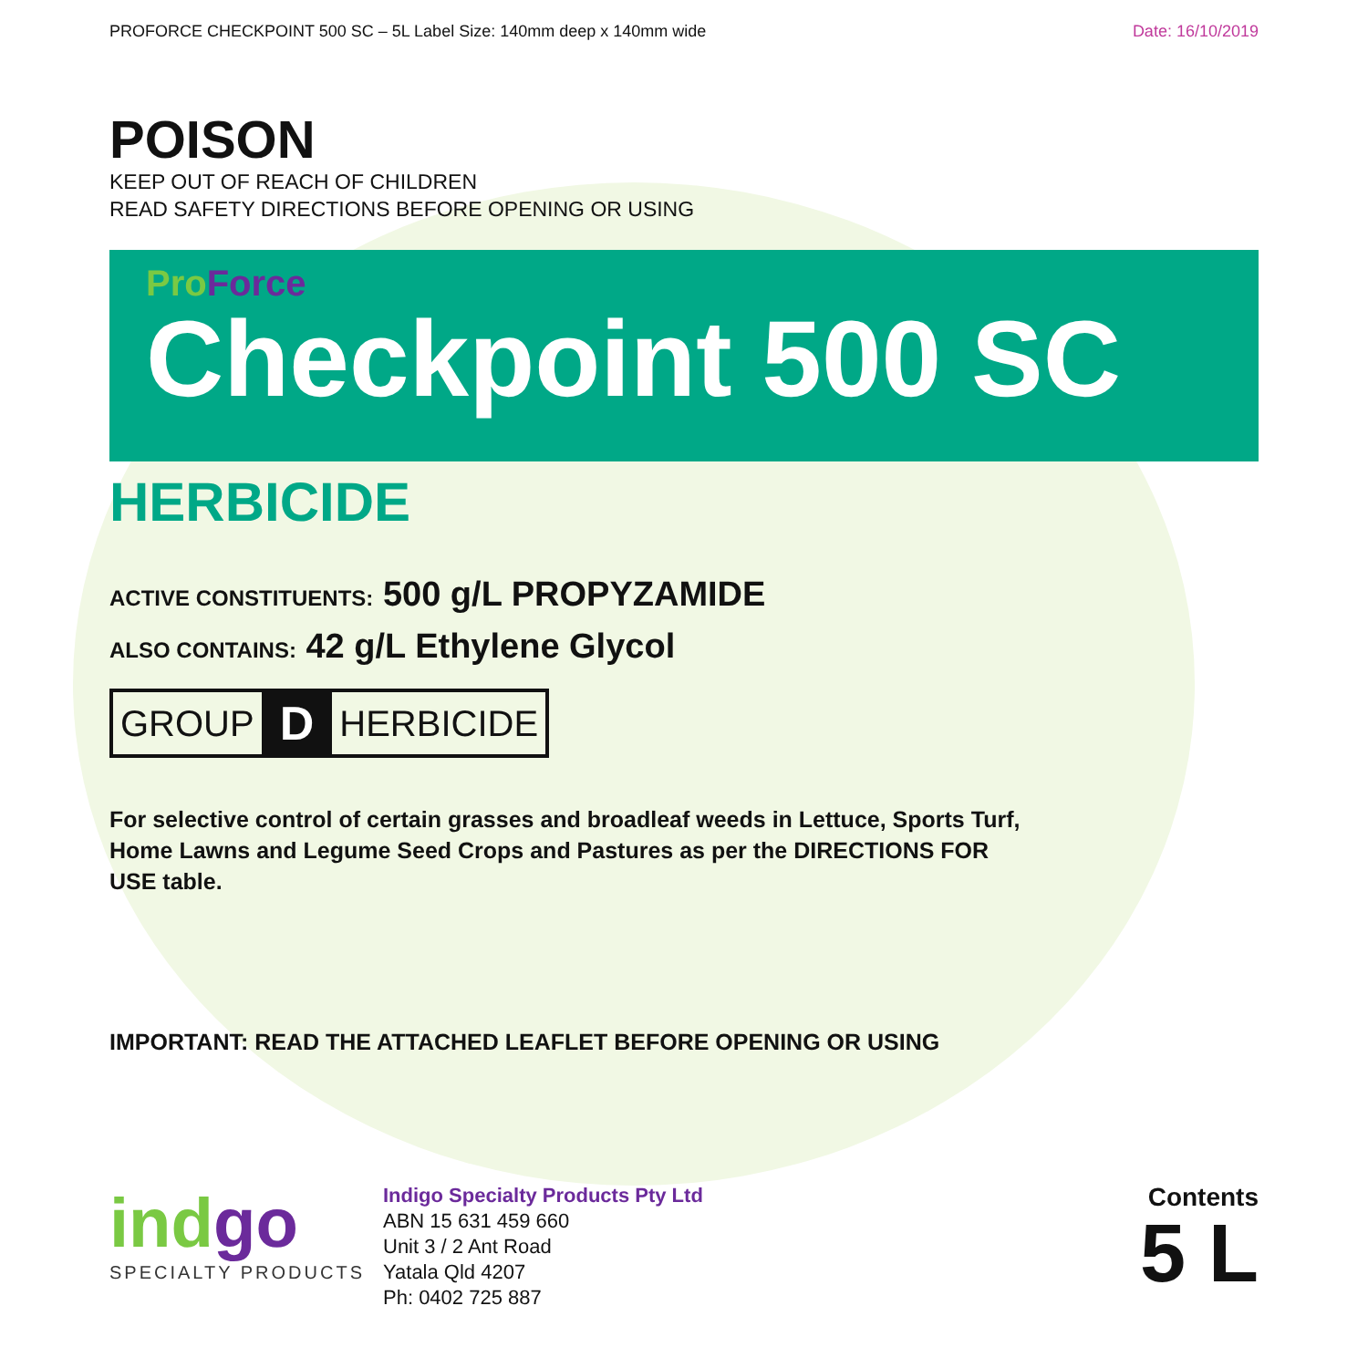PROFORCE CHECKPOINT 500 SC – 5L Label Size: 140mm deep x 140mm wide Date: 16/10/2019
POISON
KEEP OUT OF REACH OF CHILDREN
READ SAFETY DIRECTIONS BEFORE OPENING OR USING
Pro Force
Checkpoint 500 SC
HERBICIDE
ACTIVE CONSTITUENTS: 500 g/L PROPYZAMIDE
ALSO CONTAINS: 42 g/L Ethylene Glycol
GROUP D HERBICIDE
For selective control of certain grasses and broadleaf weeds in Lettuce, Sports Turf, Home Lawns and Legume Seed Crops and Pastures as per the DIRECTIONS FOR USE table.
IMPORTANT: READ THE ATTACHED LEAFLET BEFORE OPENING OR USING
indgo
SPECIALTY PRODUCTS
Indigo Specialty Products Pty Ltd
ABN 15 631 459 660
Unit 3 / 2 Ant Road
Yatala Qld 4207
Ph: 0402 725 887
Contents
5 L